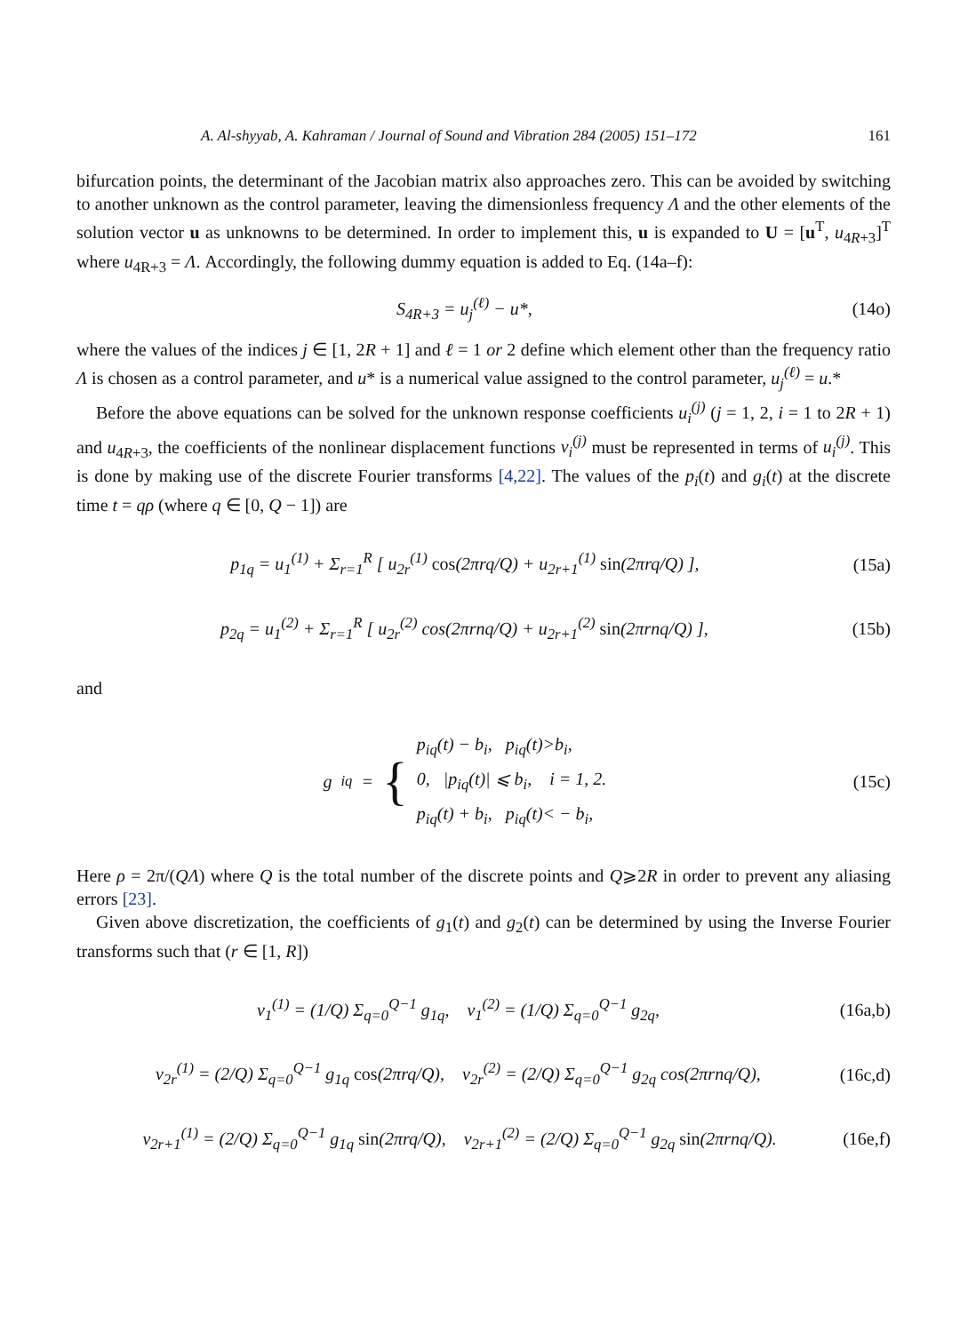A. Al-shyyab, A. Kahraman / Journal of Sound and Vibration 284 (2005) 151–172 161
bifurcation points, the determinant of the Jacobian matrix also approaches zero. This can be avoided by switching to another unknown as the control parameter, leaving the dimensionless frequency Λ and the other elements of the solution vector u as unknowns to be determined. In order to implement this, u is expanded to U = [u<sup>T</sup>, u<sub>4R+3</sub>]<sup>T</sup> where u<sub>4R+3</sub> = Λ. Accordingly, the following dummy equation is added to Eq. (14a–f):
S<sub>4R+3</sub> = u<sub>j</sub><sup>(ℓ)</sup> − u*, (14o)
where the values of the indices j ∈ [1, 2R + 1] and ℓ = 1 or 2 define which element other than the frequency ratio Λ is chosen as a control parameter, and u* is a numerical value assigned to the control parameter, u<sub>j</sub><sup>(ℓ)</sup> = u.*
Before the above equations can be solved for the unknown response coefficients u<sub>i</sub><sup>(j)</sup> (j = 1, 2, i = 1 to 2R + 1) and u<sub>4R+3</sub>, the coefficients of the nonlinear displacement functions v<sub>i</sub><sup>(j)</sup> must be represented in terms of u<sub>i</sub><sup>(j)</sup>. This is done by making use of the discrete Fourier transforms [4,22]. The values of the p<sub>i</sub>(t) and g<sub>i</sub>(t) at the discrete time t = qρ (where q ∈ [0, Q − 1]) are
p<sub>1q</sub> = u<sub>1</sub><sup>(1)</sup> + Σ<sub>r=1</sub><sup>R</sup> [ u<sub>2r</sub><sup>(1)</sup> cos(2πrq/Q) + u<sub>2r+1</sub><sup>(1)</sup> sin(2πrq/Q) ], (15a)
p<sub>2q</sub> = u<sub>1</sub><sup>(2)</sup> + Σ<sub>r=1</sub><sup>R</sup> [ u<sub>2r</sub><sup>(2)</sup> cos(2πrnq/Q) + u<sub>2r+1</sub><sup>(2)</sup> sin(2πrnq/Q) ], (15b)
and
g<sub>iq</sub> = { p<sub>iq</sub>(t) − b<sub>i</sub>, p<sub>iq</sub>(t)>b<sub>i</sub>,
0, |p<sub>iq</sub>(t)| ⩽ b<sub>i</sub>, i = 1, 2.
p<sub>iq</sub>(t) + b<sub>i</sub>, p<sub>iq</sub>(t)< − b<sub>i</sub>, (15c)
Here ρ = 2π/(QΛ) where Q is the total number of the discrete points and Q⩾2R in order to prevent any aliasing errors [23].
Given above discretization, the coefficients of g<sub>1</sub>(t) and g<sub>2</sub>(t) can be determined by using the Inverse Fourier transforms such that (r ∈ [1, R])
v<sub>1</sub><sup>(1)</sup> = (1/Q) Σ<sub>q=0</sub><sup>Q−1</sup> g<sub>1q</sub>, v<sub>1</sub><sup>(2)</sup> = (1/Q) Σ<sub>q=0</sub><sup>Q−1</sup> g<sub>2q</sub>, (16a,b)
v<sub>2r</sub><sup>(1)</sup> = (2/Q) Σ<sub>q=0</sub><sup>Q−1</sup> g<sub>1q</sub> cos(2πrq/Q), v<sub>2r</sub><sup>(2)</sup> = (2/Q) Σ<sub>q=0</sub><sup>Q−1</sup> g<sub>2q</sub> cos(2πrnq/Q), (16c,d)
v<sub>2r+1</sub><sup>(1)</sup> = (2/Q) Σ<sub>q=0</sub><sup>Q−1</sup> g<sub>1q</sub> sin(2πrq/Q), v<sub>2r+1</sub><sup>(2)</sup> = (2/Q) Σ<sub>q=0</sub><sup>Q−1</sup> g<sub>2q</sub> sin(2πrnq/Q). (16e,f)